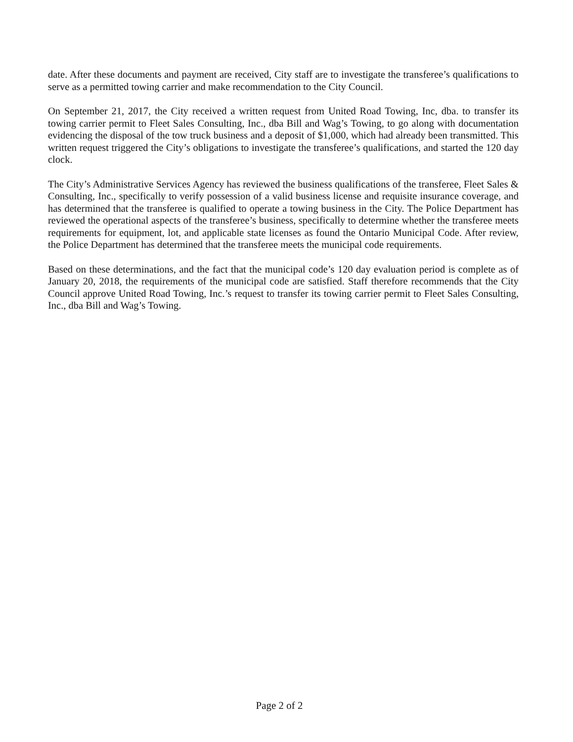date. After these documents and payment are received, City staff are to investigate the transferee’s qualifications to serve as a permitted towing carrier and make recommendation to the City Council.
On September 21, 2017, the City received a written request from United Road Towing, Inc, dba. to transfer its towing carrier permit to Fleet Sales Consulting, Inc., dba Bill and Wag’s Towing, to go along with documentation evidencing the disposal of the tow truck business and a deposit of $1,000, which had already been transmitted. This written request triggered the City’s obligations to investigate the transferee’s qualifications, and started the 120 day clock.
The City’s Administrative Services Agency has reviewed the business qualifications of the transferee, Fleet Sales & Consulting, Inc., specifically to verify possession of a valid business license and requisite insurance coverage, and has determined that the transferee is qualified to operate a towing business in the City. The Police Department has reviewed the operational aspects of the transferee’s business, specifically to determine whether the transferee meets requirements for equipment, lot, and applicable state licenses as found the Ontario Municipal Code. After review, the Police Department has determined that the transferee meets the municipal code requirements.
Based on these determinations, and the fact that the municipal code’s 120 day evaluation period is complete as of January 20, 2018, the requirements of the municipal code are satisfied. Staff therefore recommends that the City Council approve United Road Towing, Inc.’s request to transfer its towing carrier permit to Fleet Sales Consulting, Inc., dba Bill and Wag’s Towing.
Page 2 of 2